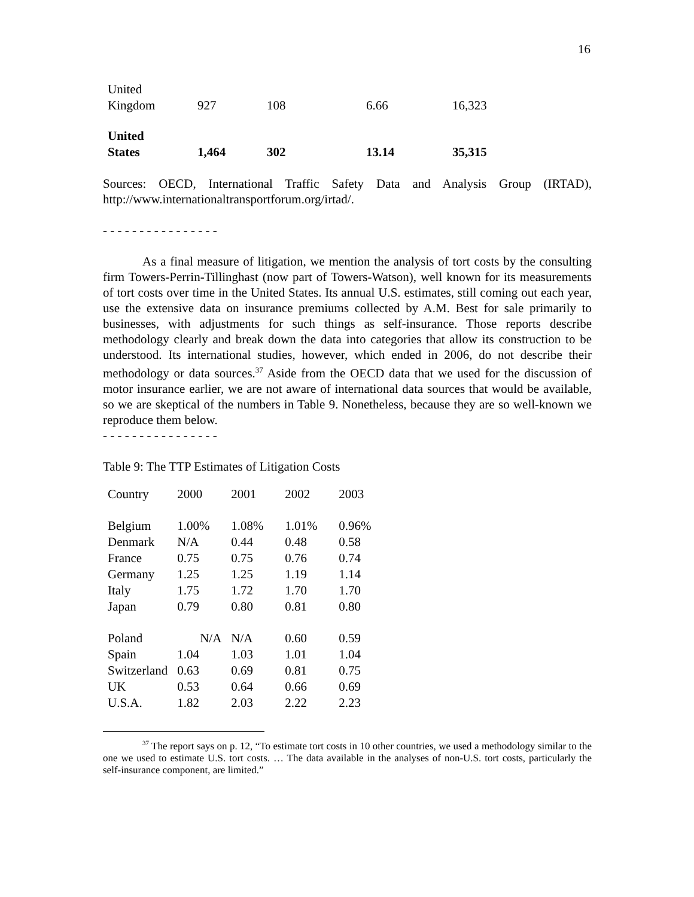16
| United Kingdom | 927 | 108 | 6.66 | 16,323 |
| United States | 1,464 | 302 | 13.14 | 35,315 |
Sources: OECD, International Traffic Safety Data and Analysis Group (IRTAD), http://www.internationaltransportforum.org/irtad/.
- - - - - - - - - - - - - - - -
As a final measure of litigation, we mention the analysis of tort costs by the consulting firm Towers-Perrin-Tillinghast (now part of Towers-Watson), well known for its measurements of tort costs over time in the United States. Its annual U.S. estimates, still coming out each year, use the extensive data on insurance premiums collected by A.M. Best for sale primarily to businesses, with adjustments for such things as self-insurance. Those reports describe methodology clearly and break down the data into categories that allow its construction to be understood. Its international studies, however, which ended in 2006, do not describe their methodology or data sources.<sup>37</sup> Aside from the OECD data that we used for the discussion of motor insurance earlier, we are not aware of international data sources that would be available, so we are skeptical of the numbers in Table 9. Nonetheless, because they are so well-known we reproduce them below.
- - - - - - - - - - - - - - - -
Table 9: The TTP Estimates of Litigation Costs
| Country | 2000 | 2001 | 2002 | 2003 |
| Belgium | 1.00% | 1.08% | 1.01% | 0.96% |
| Denmark | N/A | 0.44 | 0.48 | 0.58 |
| France | 0.75 | 0.75 | 0.76 | 0.74 |
| Germany | 1.25 | 1.25 | 1.19 | 1.14 |
| Italy | 1.75 | 1.72 | 1.70 | 1.70 |
| Japan | 0.79 | 0.80 | 0.81 | 0.80 |
| Poland | N/A | N/A | 0.60 | 0.59 |
| Spain | 1.04 | 1.03 | 1.01 | 1.04 |
| Switzerland | 0.63 | 0.69 | 0.81 | 0.75 |
| UK | 0.53 | 0.64 | 0.66 | 0.69 |
| U.S.A. | 1.82 | 2.03 | 2.22 | 2.23 |
<sup>37</sup> The report says on p. 12, “To estimate tort costs in 10 other countries, we used a methodology similar to the one we used to estimate U.S. tort costs. … The data available in the analyses of non-U.S. tort costs, particularly the self-insurance component, are limited.”